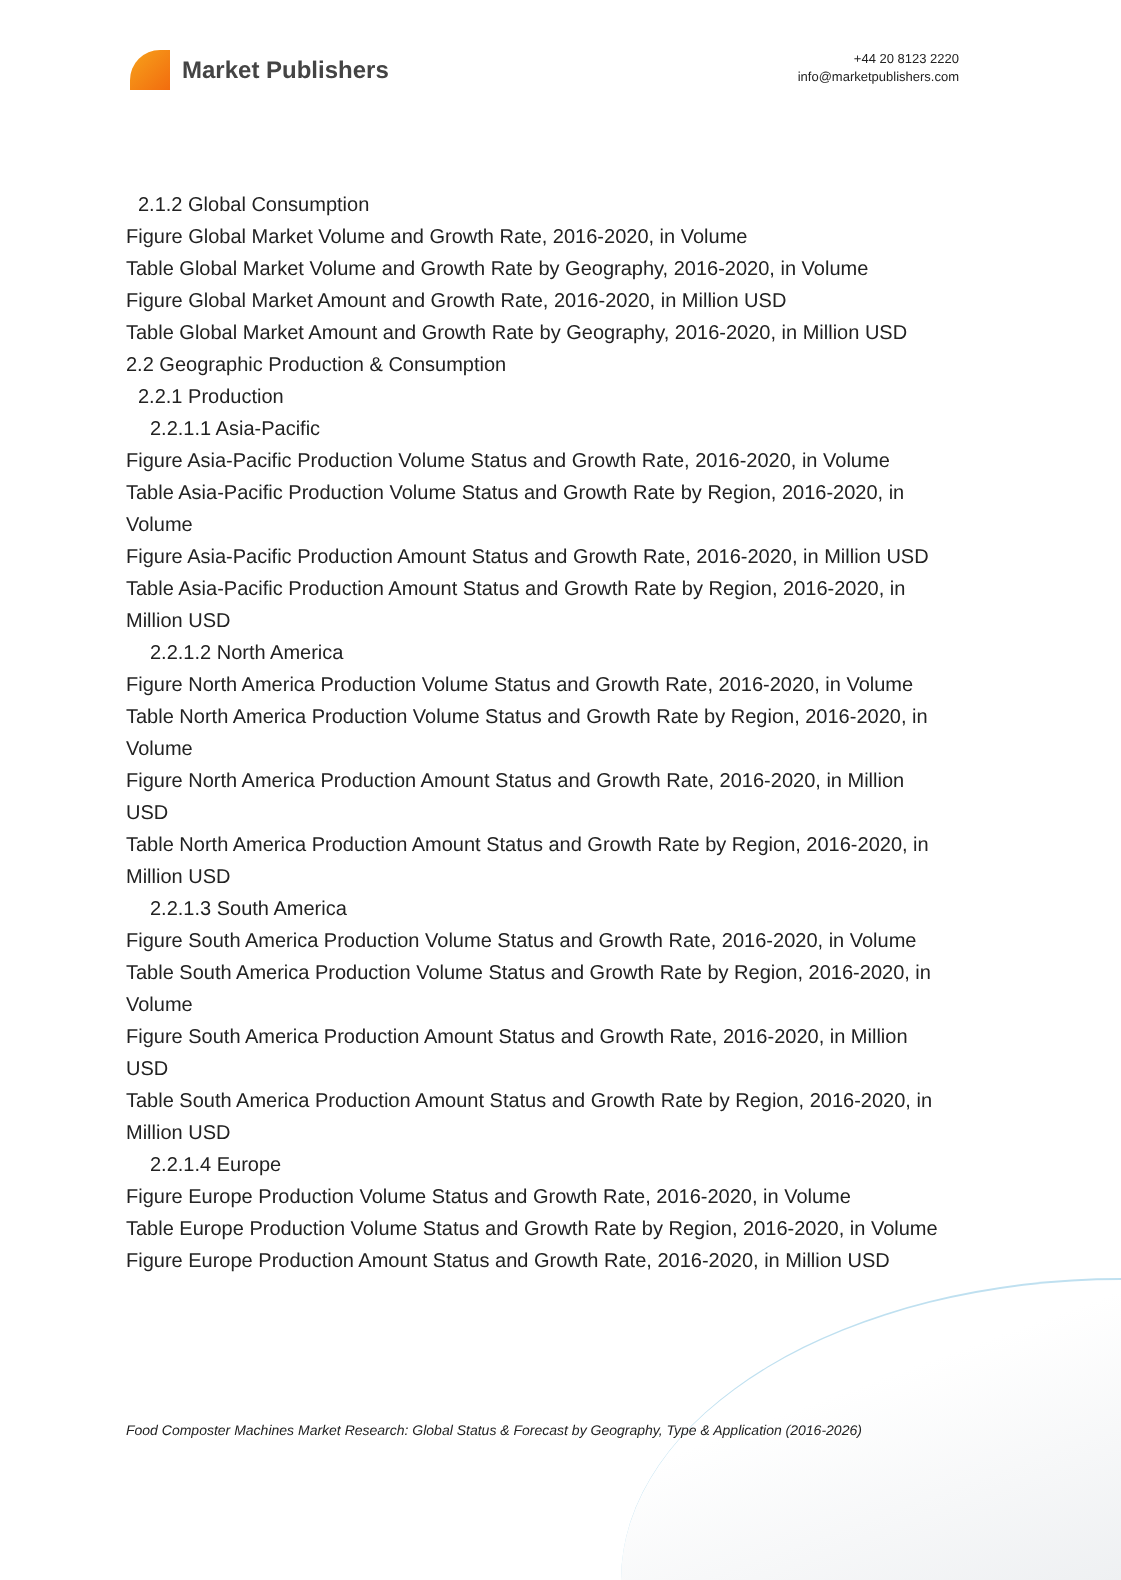Market Publishers
+44 20 8123 2220
info@marketpublishers.com
2.1.2 Global Consumption
Figure Global Market Volume and Growth Rate, 2016-2020, in Volume
Table Global Market Volume and Growth Rate by Geography, 2016-2020, in Volume
Figure Global Market Amount and Growth Rate, 2016-2020, in Million USD
Table Global Market Amount and Growth Rate by Geography, 2016-2020, in Million USD
2.2 Geographic Production & Consumption
2.2.1 Production
2.2.1.1 Asia-Pacific
Figure Asia-Pacific Production Volume Status and Growth Rate, 2016-2020, in Volume
Table Asia-Pacific Production Volume Status and Growth Rate by Region, 2016-2020, in Volume
Figure Asia-Pacific Production Amount Status and Growth Rate, 2016-2020, in Million USD
Table Asia-Pacific Production Amount Status and Growth Rate by Region, 2016-2020, in Million USD
2.2.1.2 North America
Figure North America Production Volume Status and Growth Rate, 2016-2020, in Volume
Table North America Production Volume Status and Growth Rate by Region, 2016-2020, in Volume
Figure North America Production Amount Status and Growth Rate, 2016-2020, in Million USD
Table North America Production Amount Status and Growth Rate by Region, 2016-2020, in Million USD
2.2.1.3 South America
Figure South America Production Volume Status and Growth Rate, 2016-2020, in Volume
Table South America Production Volume Status and Growth Rate by Region, 2016-2020, in Volume
Figure South America Production Amount Status and Growth Rate, 2016-2020, in Million USD
Table South America Production Amount Status and Growth Rate by Region, 2016-2020, in Million USD
2.2.1.4 Europe
Figure Europe Production Volume Status and Growth Rate, 2016-2020, in Volume
Table Europe Production Volume Status and Growth Rate by Region, 2016-2020, in Volume
Figure Europe Production Amount Status and Growth Rate, 2016-2020, in Million USD
Food Composter Machines Market Research: Global Status & Forecast by Geography, Type & Application (2016-2026)